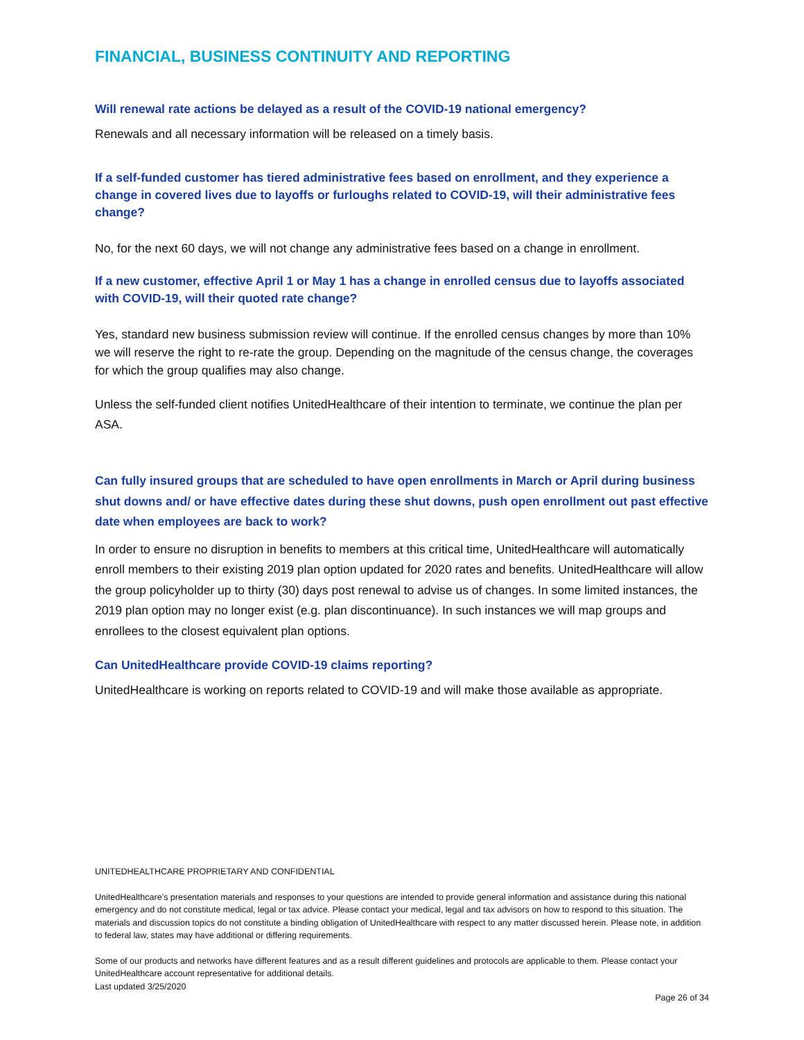FINANCIAL, BUSINESS CONTINUITY AND REPORTING
Will renewal rate actions be delayed as a result of the COVID-19 national emergency?
Renewals and all necessary information will be released on a timely basis.
If a self-funded customer has tiered administrative fees based on enrollment, and they experience a change in covered lives due to layoffs or furloughs related to COVID-19, will their administrative fees change?
No, for the next 60 days, we will not change any administrative fees based on a change in enrollment.
If a new customer, effective April 1 or May 1 has a change in enrolled census due to layoffs associated with COVID-19, will their quoted rate change?
Yes, standard new business submission review will continue. If the enrolled census changes by more than 10% we will reserve the right to re-rate the group. Depending on the magnitude of the census change, the coverages for which the group qualifies may also change.
Unless the self-funded client notifies UnitedHealthcare of their intention to terminate, we continue the plan per ASA.
Can fully insured groups that are scheduled to have open enrollments in March or April during business shut downs and/ or have effective dates during these shut downs, push open enrollment out past effective date when employees are back to work?
In order to ensure no disruption in benefits to members at this critical time, UnitedHealthcare will automatically enroll members to their existing 2019 plan option updated for 2020 rates and benefits. UnitedHealthcare will allow the group policyholder up to thirty (30) days post renewal to advise us of changes. In some limited instances, the 2019 plan option may no longer exist (e.g. plan discontinuance). In such instances we will map groups and enrollees to the closest equivalent plan options.
Can UnitedHealthcare provide COVID-19 claims reporting?
UnitedHealthcare is working on reports related to COVID-19 and will make those available as appropriate.
UNITEDHEALTHCARE PROPRIETARY AND CONFIDENTIAL
UnitedHealthcare’s presentation materials and responses to your questions are intended to provide general information and assistance during this national emergency and do not constitute medical, legal or tax advice. Please contact your medical, legal and tax advisors on how to respond to this situation. The materials and discussion topics do not constitute a binding obligation of UnitedHealthcare with respect to any matter discussed herein. Please note, in addition to federal law, states may have additional or differing requirements.
Some of our products and networks have different features and as a result different guidelines and protocols are applicable to them. Please contact your UnitedHealthcare account representative for additional details.
Last updated 3/25/2020
Page 26 of 34